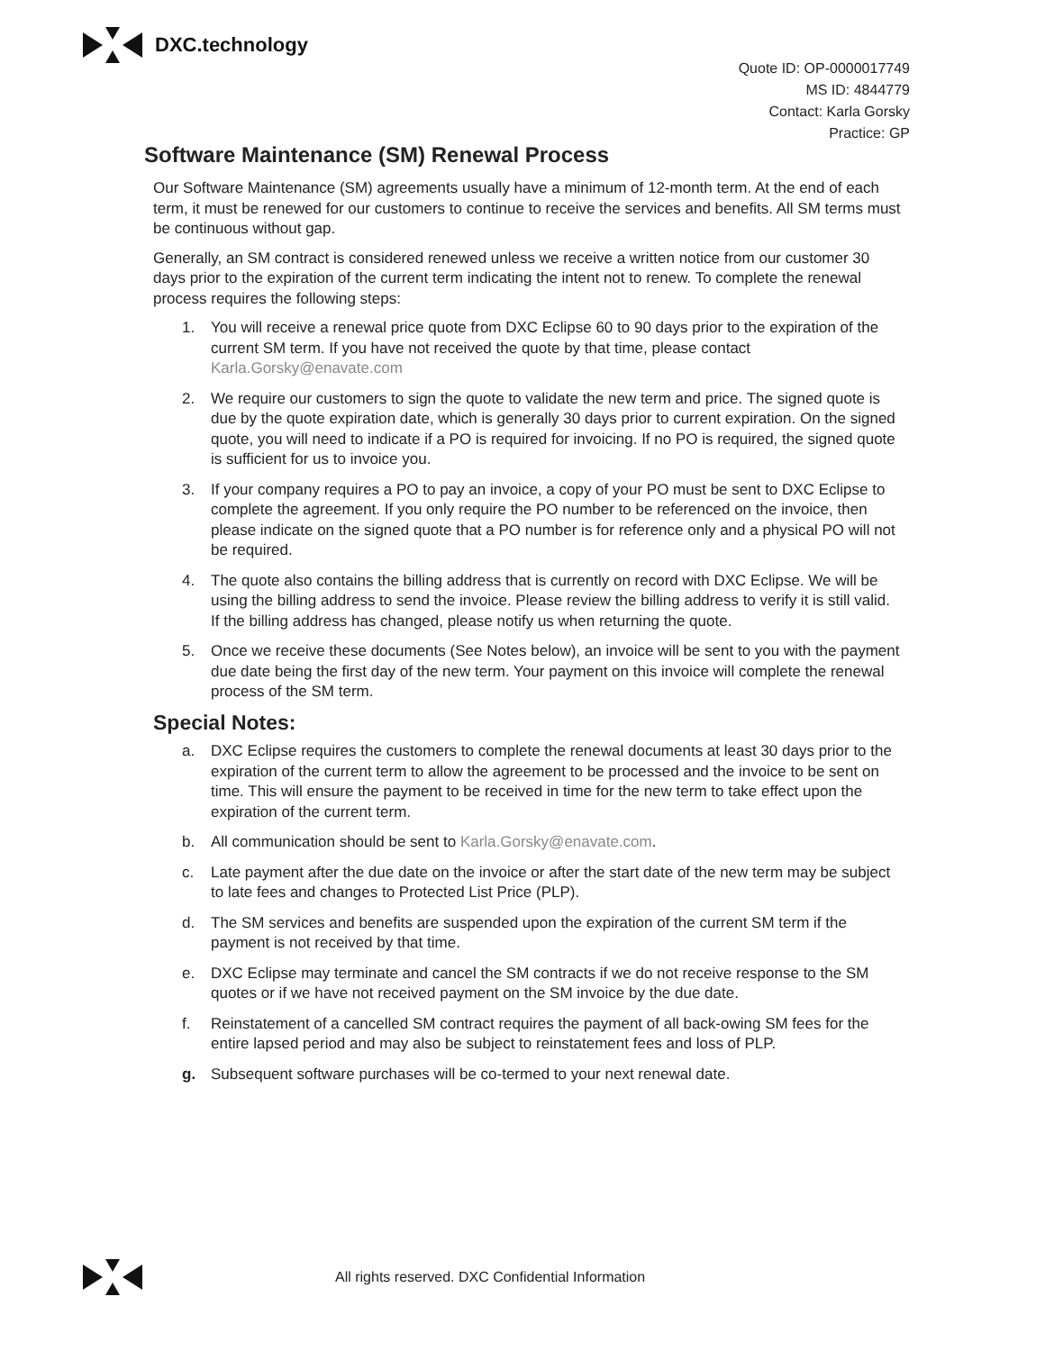DXC.technology
Quote ID: OP-0000017749
MS ID: 4844779
Contact: Karla Gorsky
Practice: GP
Software Maintenance (SM) Renewal Process
Our Software Maintenance (SM) agreements usually have a minimum of 12-month term. At the end of each term, it must be renewed for our customers to continue to receive the services and benefits. All SM terms must be continuous without gap.
Generally, an SM contract is considered renewed unless we receive a written notice from our customer 30 days prior to the expiration of the current term indicating the intent not to renew. To complete the renewal process requires the following steps:
1. You will receive a renewal price quote from DXC Eclipse 60 to 90 days prior to the expiration of the current SM term. If you have not received the quote by that time, please contact Karla.Gorsky@enavate.com
2. We require our customers to sign the quote to validate the new term and price. The signed quote is due by the quote expiration date, which is generally 30 days prior to current expiration. On the signed quote, you will need to indicate if a PO is required for invoicing. If no PO is required, the signed quote is sufficient for us to invoice you.
3. If your company requires a PO to pay an invoice, a copy of your PO must be sent to DXC Eclipse to complete the agreement. If you only require the PO number to be referenced on the invoice, then please indicate on the signed quote that a PO number is for reference only and a physical PO will not be required.
4. The quote also contains the billing address that is currently on record with DXC Eclipse. We will be using the billing address to send the invoice. Please review the billing address to verify it is still valid. If the billing address has changed, please notify us when returning the quote.
5. Once we receive these documents (See Notes below), an invoice will be sent to you with the payment due date being the first day of the new term. Your payment on this invoice will complete the renewal process of the SM term.
Special Notes:
a. DXC Eclipse requires the customers to complete the renewal documents at least 30 days prior to the expiration of the current term to allow the agreement to be processed and the invoice to be sent on time. This will ensure the payment to be received in time for the new term to take effect upon the expiration of the current term.
b. All communication should be sent to Karla.Gorsky@enavate.com.
c. Late payment after the due date on the invoice or after the start date of the new term may be subject to late fees and changes to Protected List Price (PLP).
d. The SM services and benefits are suspended upon the expiration of the current SM term if the payment is not received by that time.
e. DXC Eclipse may terminate and cancel the SM contracts if we do not receive response to the SM quotes or if we have not received payment on the SM invoice by the due date.
f. Reinstatement of a cancelled SM contract requires the payment of all back-owing SM fees for the entire lapsed period and may also be subject to reinstatement fees and loss of PLP.
g. Subsequent software purchases will be co-termed to your next renewal date.
All rights reserved. DXC Confidential Information